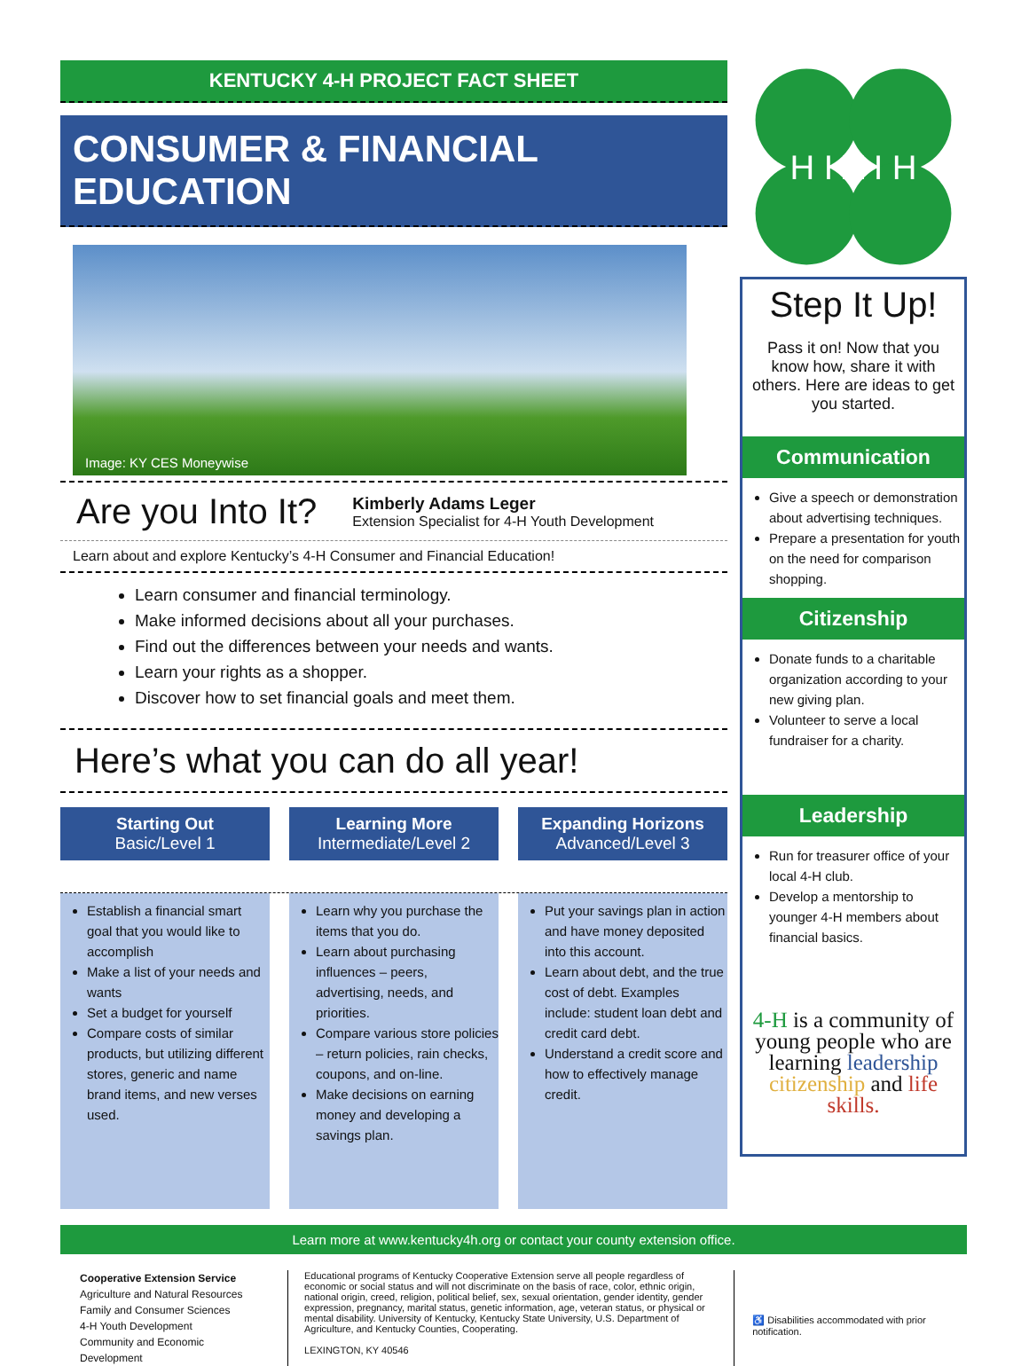KENTUCKY 4-H PROJECT FACT SHEET
CONSUMER & FINANCIAL EDUCATION
Image: KY CES Moneywise
Are you Into It?
Kimberly Adams Leger
Extension Specialist for 4-H Youth Development
Learn about and explore Kentucky’s 4-H Consumer and Financial Education!
Learn consumer and financial terminology.
Make informed decisions about all your purchases.
Find out the differences between your needs and wants.
Learn your rights as a shopper.
Discover how to set financial goals and meet them.
Here’s what you can do all year!
Starting Out
Basic/Level 1
Learning More
Intermediate/Level 2
Expanding Horizons
Advanced/Level 3
Establish a financial smart goal that you would like to accomplish
Make a list of your needs and wants
Set a budget for yourself
Compare costs of similar products, but utilizing different stores, generic and name brand items, and new verses used.
Learn why you purchase the items that you do.
Learn about purchasing influences – peers, advertising, needs, and priorities.
Compare various store policies – return policies, rain checks, coupons, and on-line.
Make decisions on earning money and developing a savings plan.
Put your savings plan in action and have money deposited into this account.
Learn about debt, and the true cost of debt. Examples include: student loan debt and credit card debt.
Understand a credit score and how to effectively manage credit.
H H H H
Step It Up!
Pass it on! Now that you know how, share it with others. Here are ideas to get you started.
Communication
Give a speech or demonstration about advertising techniques.
Prepare a presentation for youth on the need for comparison shopping.
Citizenship
Donate funds to a charitable organization according to your new giving plan.
Volunteer to serve a local fundraiser for a charity.
Leadership
Run for treasurer office of your local 4-H club.
Develop a mentorship to younger 4-H members about financial basics.
4-H is a community of young people who are learning leadership citizenship and life skills.
Learn more at www.kentucky4h.org or contact your county extension office.
Cooperative Extension Service
Agriculture and Natural Resources
Family and Consumer Sciences
4-H Youth Development
Community and Economic Development
Educational programs of Kentucky Cooperative Extension serve all people regardless of economic or social status and will not discriminate on the basis of race, color, ethnic origin, national origin, creed, religion, political belief, sex, sexual orientation, gender identity, gender expression, pregnancy, marital status, genetic information, age, veteran status, or physical or mental disability. University of Kentucky, Kentucky State University, U.S. Department of Agriculture, and Kentucky Counties, Cooperating.
LEXINGTON, KY 40546
♿ Disabilities accommodated with prior notification.